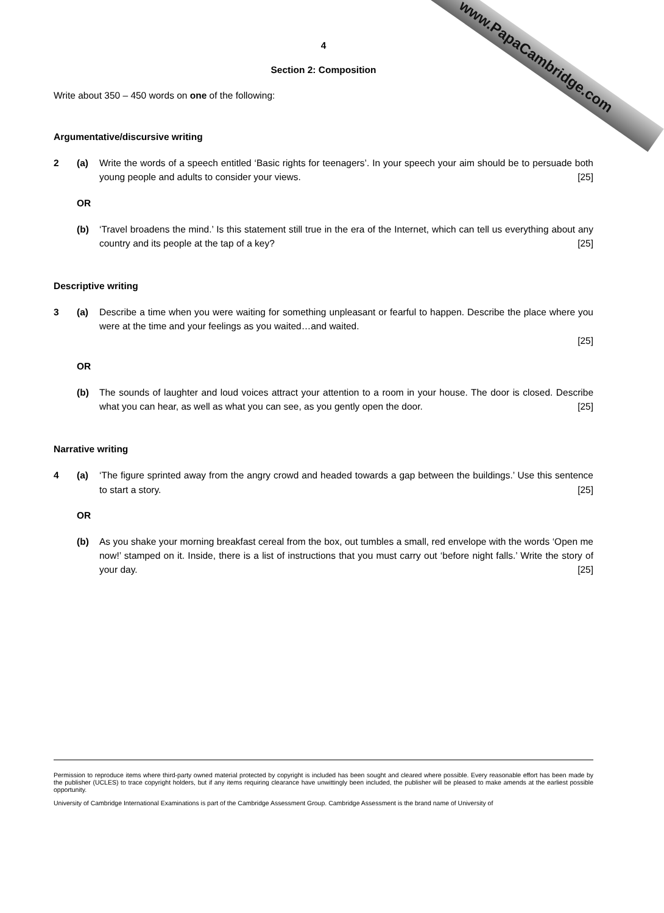www.PapaCambridge.com
4
Section 2: Composition
Write about 350 – 450 words on one of the following:
Argumentative/discursive writing
2 (a) Write the words of a speech entitled ‘Basic rights for teenagers’. In your speech your aim should be to persuade both young people and adults to consider your views. [25]
OR
(b) ‘Travel broadens the mind.’ Is this statement still true in the era of the Internet, which can tell us everything about any country and its people at the tap of a key? [25]
Descriptive writing
3 (a) Describe a time when you were waiting for something unpleasant or fearful to happen. Describe the place where you were at the time and your feelings as you waited…and waited.
[25]
OR
(b) The sounds of laughter and loud voices attract your attention to a room in your house. The door is closed. Describe what you can hear, as well as what you can see, as you gently open the door. [25]
Narrative writing
4 (a) ‘The figure sprinted away from the angry crowd and headed towards a gap between the buildings.’ Use this sentence to start a story. [25]
OR
(b) As you shake your morning breakfast cereal from the box, out tumbles a small, red envelope with the words ‘Open me now!’ stamped on it. Inside, there is a list of instructions that you must carry out ‘before night falls.’ Write the story of your day. [25]
Permission to reproduce items where third-party owned material protected by copyright is included has been sought and cleared where possible. Every reasonable effort has been made by the publisher (UCLES) to trace copyright holders, but if any items requiring clearance have unwittingly been included, the publisher will be pleased to make amends at the earliest possible opportunity.
University of Cambridge International Examinations is part of the Cambridge Assessment Group. Cambridge Assessment is the brand name of University of